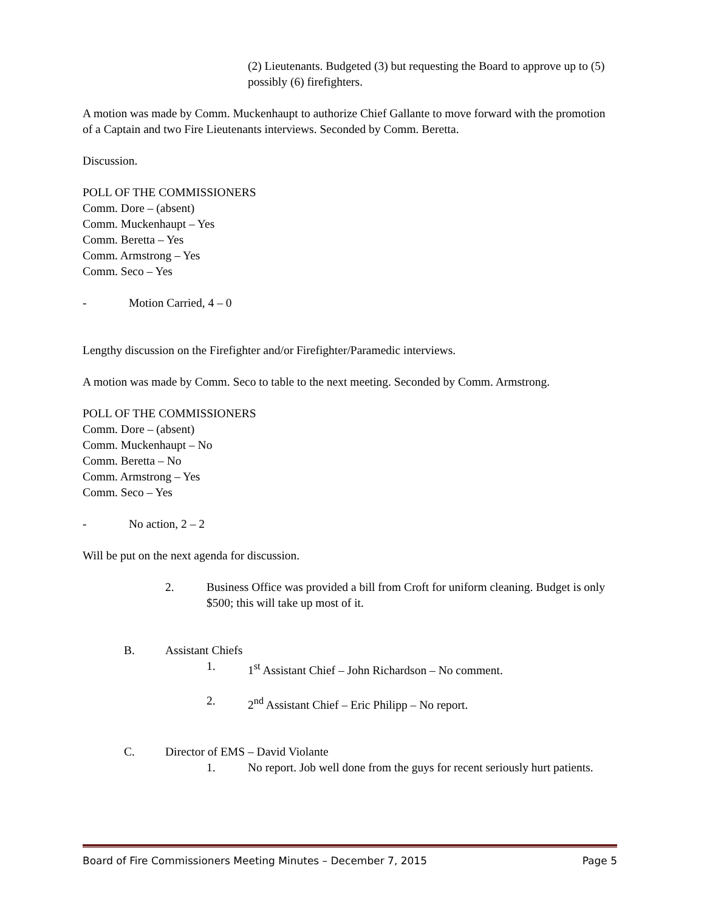(2) Lieutenants. Budgeted (3) but requesting the Board to approve up to (5) possibly (6) firefighters.
A motion was made by Comm. Muckenhaupt to authorize Chief Gallante to move forward with the promotion of a Captain and two Fire Lieutenants interviews. Seconded by Comm. Beretta.
Discussion.
POLL OF THE COMMISSIONERS
Comm. Dore – (absent)
Comm. Muckenhaupt – Yes
Comm. Beretta – Yes
Comm. Armstrong – Yes
Comm. Seco – Yes
- Motion Carried, 4 – 0
Lengthy discussion on the Firefighter and/or Firefighter/Paramedic interviews.
A motion was made by Comm. Seco to table to the next meeting. Seconded by Comm. Armstrong.
POLL OF THE COMMISSIONERS
Comm. Dore – (absent)
Comm. Muckenhaupt – No
Comm. Beretta – No
Comm. Armstrong – Yes
Comm. Seco – Yes
- No action, 2 – 2
Will be put on the next agenda for discussion.
2. Business Office was provided a bill from Croft for uniform cleaning. Budget is only $500; this will take up most of it.
B. Assistant Chiefs
1. 1<sup>st</sup> Assistant Chief – John Richardson – No comment.
2. 2<sup>nd</sup> Assistant Chief – Eric Philipp – No report.
C. Director of EMS – David Violante
1. No report. Job well done from the guys for recent seriously hurt patients.
Board of Fire Commissioners Meeting Minutes – December 7, 2015 Page 5